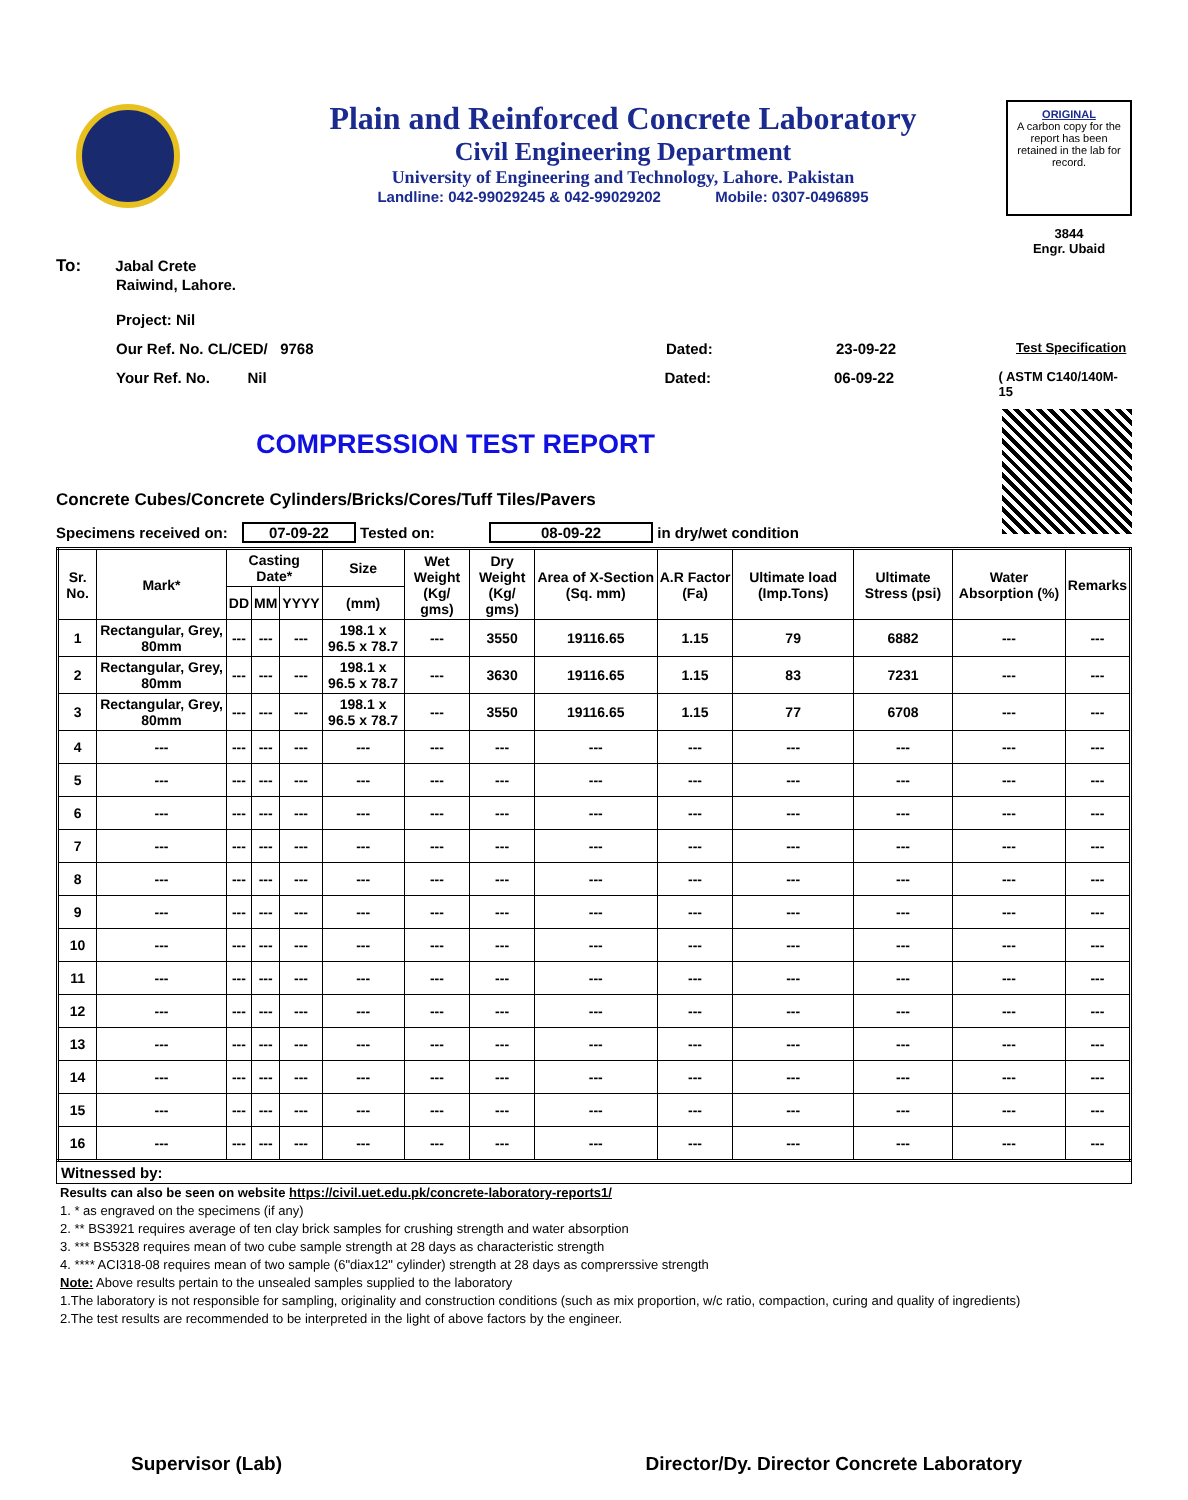Plain and Reinforced Concrete Laboratory
Civil Engineering Department
University of Engineering and Technology, Lahore. Pakistan
Landline: 042-99029245 & 042-99029202 Mobile: 0307-0496895
ORIGINAL
A carbon copy for the report has been retained in the lab for record.
3844
Engr. Ubaid
To: Jabal Crete
Raiwind, Lahore.
Project: Nil
Our Ref. No. CL/CED/ 9768 Dated: 23-09-22 Test Specification
Your Ref. No. Nil Dated: 06-09-22 ( ASTM C140/140M-15
COMPRESSION TEST REPORT
Concrete Cubes/Concrete Cylinders/Bricks/Cores/Tuff Tiles/Pavers
Specimens received on: 07-09-22 Tested on: 08-09-22 in dry/wet condition
| Sr. No. | Mark* | Casting Date* | | | Size | Wet Weight (Kg/ gms) | Dry Weight (Kg/ gms) | Area of X-Section (Sq. mm) | A.R Factor (Fa) | Ultimate load (Imp.Tons) | Ultimate Stress (psi) | Water Absorption (%) | Remarks |
| --- | --- | --- | --- | --- | --- | --- | --- | --- | --- | --- | --- | --- | --- |
| | | DD | MM | YYYY | (mm) | | | | | | | | |
| 1 | Rectangular, Grey, 80mm | --- | --- | --- | 198.1 x 96.5 x 78.7 | --- | 3550 | 19116.65 | 1.15 | 79 | 6882 | --- | --- |
| 2 | Rectangular, Grey, 80mm | --- | --- | --- | 198.1 x 96.5 x 78.7 | --- | 3630 | 19116.65 | 1.15 | 83 | 7231 | --- | --- |
| 3 | Rectangular, Grey, 80mm | --- | --- | --- | 198.1 x 96.5 x 78.7 | --- | 3550 | 19116.65 | 1.15 | 77 | 6708 | --- | --- |
| 4 | --- | --- | --- | --- | --- | --- | --- | --- | --- | --- | --- | --- | --- |
| 5 | --- | --- | --- | --- | --- | --- | --- | --- | --- | --- | --- | --- | --- |
| 6 | --- | --- | --- | --- | --- | --- | --- | --- | --- | --- | --- | --- | --- |
| 7 | --- | --- | --- | --- | --- | --- | --- | --- | --- | --- | --- | --- | --- |
| 8 | --- | --- | --- | --- | --- | --- | --- | --- | --- | --- | --- | --- | --- |
| 9 | --- | --- | --- | --- | --- | --- | --- | --- | --- | --- | --- | --- | --- |
| 10 | --- | --- | --- | --- | --- | --- | --- | --- | --- | --- | --- | --- | --- |
| 11 | --- | --- | --- | --- | --- | --- | --- | --- | --- | --- | --- | --- | --- |
| 12 | --- | --- | --- | --- | --- | --- | --- | --- | --- | --- | --- | --- | --- |
| 13 | --- | --- | --- | --- | --- | --- | --- | --- | --- | --- | --- | --- | --- |
| 14 | --- | --- | --- | --- | --- | --- | --- | --- | --- | --- | --- | --- | --- |
| 15 | --- | --- | --- | --- | --- | --- | --- | --- | --- | --- | --- | --- | --- |
| 16 | --- | --- | --- | --- | --- | --- | --- | --- | --- | --- | --- | --- | --- |
Witnessed by:
Results can also be seen on website https://civil.uet.edu.pk/concrete-laboratory-reports1/
1. * as engraved on the specimens (if any)
2. ** BS3921 requires average of ten clay brick samples for crushing strength and water absorption
3. *** BS5328 requires mean of two cube sample strength at 28 days as characteristic strength
4. **** ACI318-08 requires mean of two sample (6"diax12" cylinder) strength at 28 days as comprerssive strength
Note: Above results pertain to the unsealed samples supplied to the laboratory
1.The laboratory is not responsible for sampling, originality and construction conditions (such as mix proportion, w/c ratio, compaction, curing and quality of ingredients)
2.The test results are recommended to be interpreted in the light of above factors by the engineer.
Supervisor (Lab) Director/Dy. Director Concrete Laboratory